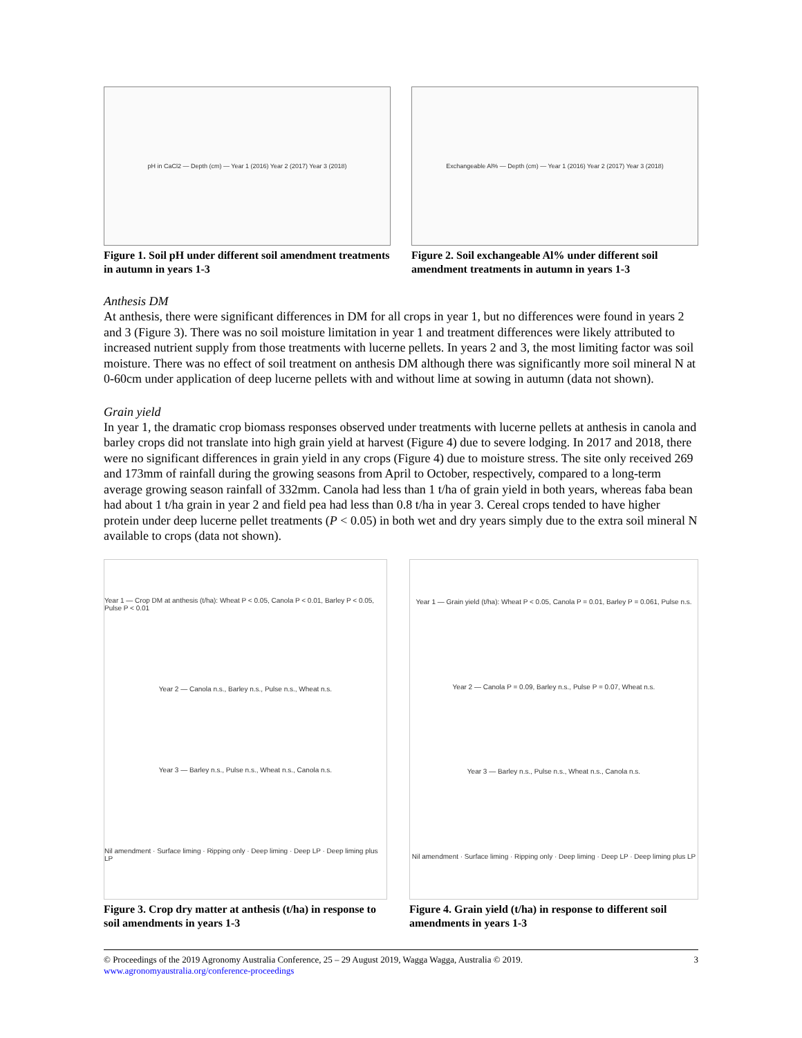pH in CaCl2 — Depth (cm) — Year 1 (2016) Year 2 (2017) Year 3 (2018)
Figure 1. Soil pH under different soil amendment treatments in autumn in years 1-3
Exchangeable Al% — Depth (cm) — Year 1 (2016) Year 2 (2017) Year 3 (2018)
Figure 2. Soil exchangeable Al% under different soil amendment treatments in autumn in years 1-3
Anthesis DM
At anthesis, there were significant differences in DM for all crops in year 1, but no differences were found in years 2 and 3 (Figure 3). There was no soil moisture limitation in year 1 and treatment differences were likely attributed to increased nutrient supply from those treatments with lucerne pellets. In years 2 and 3, the most limiting factor was soil moisture. There was no effect of soil treatment on anthesis DM although there was significantly more soil mineral N at 0-60cm under application of deep lucerne pellets with and without lime at sowing in autumn (data not shown).
Grain yield
In year 1, the dramatic crop biomass responses observed under treatments with lucerne pellets at anthesis in canola and barley crops did not translate into high grain yield at harvest (Figure 4) due to severe lodging. In 2017 and 2018, there were no significant differences in grain yield in any crops (Figure 4) due to moisture stress. The site only received 269 and 173mm of rainfall during the growing seasons from April to October, respectively, compared to a long-term average growing season rainfall of 332mm. Canola had less than 1 t/ha of grain yield in both years, whereas faba bean had about 1 t/ha grain in year 2 and field pea had less than 0.8 t/ha in year 3. Cereal crops tended to have higher protein under deep lucerne pellet treatments (P < 0.05) in both wet and dry years simply due to the extra soil mineral N available to crops (data not shown).
Year 1 — Crop DM at anthesis (t/ha): Wheat P < 0.05, Canola P < 0.01, Barley P < 0.05, Pulse P < 0.01
Year 2 — Canola n.s., Barley n.s., Pulse n.s., Wheat n.s.
Year 3 — Barley n.s., Pulse n.s., Wheat n.s., Canola n.s.
Nil amendment · Surface liming · Ripping only · Deep liming · Deep LP · Deep liming plus LP
Figure 3. Crop dry matter at anthesis (t/ha) in response to soil amendments in years 1-3
Year 1 — Grain yield (t/ha): Wheat P < 0.05, Canola P = 0.01, Barley P = 0.061, Pulse n.s.
Year 2 — Canola P = 0.09, Barley n.s., Pulse P = 0.07, Wheat n.s.
Year 3 — Barley n.s., Pulse n.s., Wheat n.s., Canola n.s.
Nil amendment · Surface liming · Ripping only · Deep liming · Deep LP · Deep liming plus LP
Figure 4. Grain yield (t/ha) in response to different soil amendments in years 1-3
© Proceedings of the 2019 Agronomy Australia Conference, 25 – 29 August 2019, Wagga Wagga, Australia © 2019.
www.agronomyaustralia.org/conference-proceedings
3